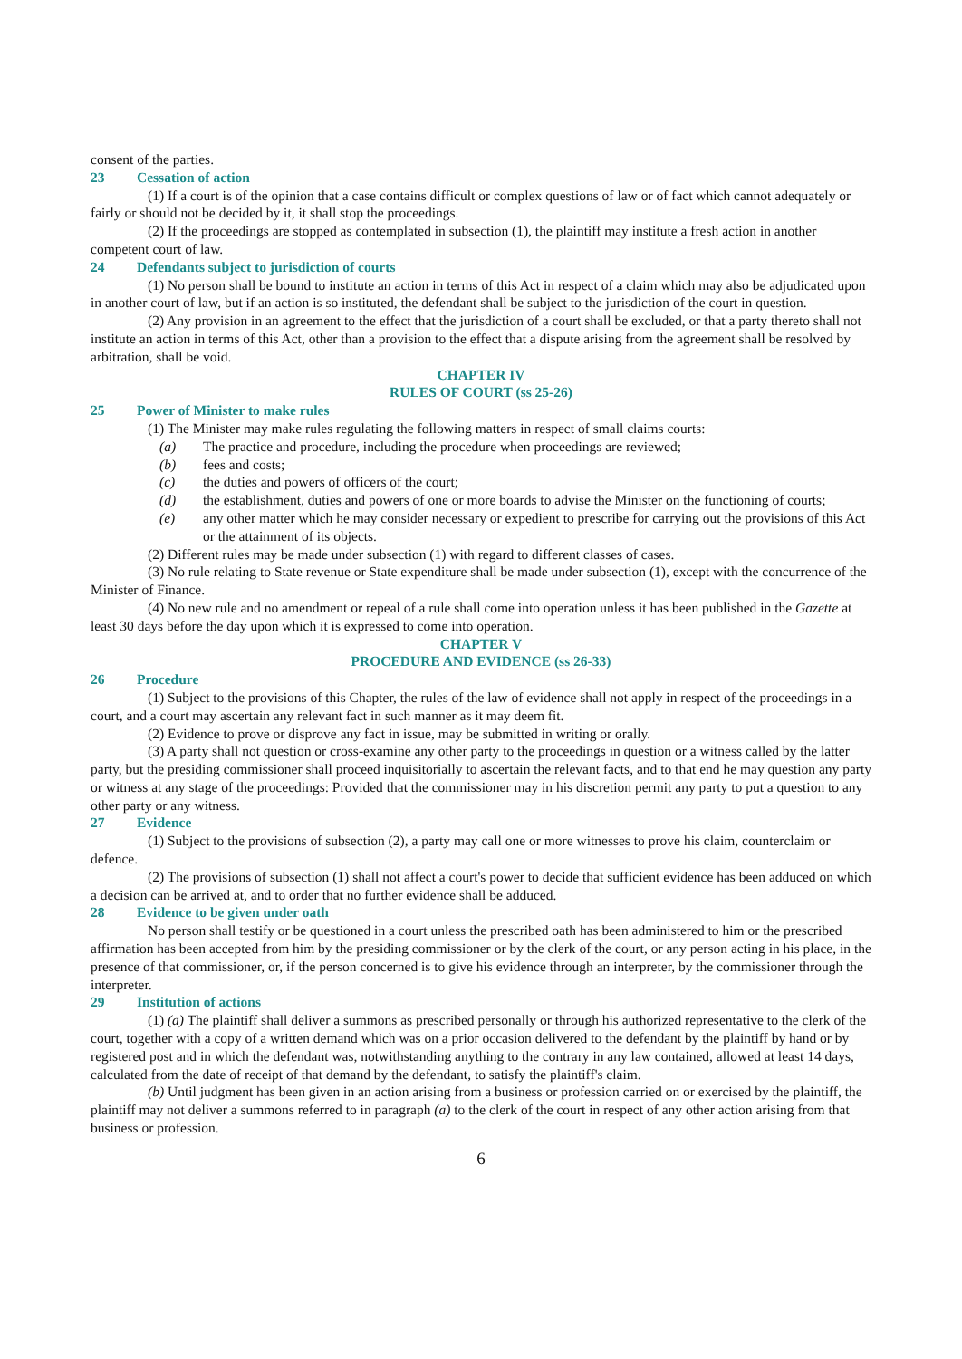consent of the parties.
23 Cessation of action
(1) If a court is of the opinion that a case contains difficult or complex questions of law or of fact which cannot adequately or fairly or should not be decided by it, it shall stop the proceedings.
(2) If the proceedings are stopped as contemplated in subsection (1), the plaintiff may institute a fresh action in another competent court of law.
24 Defendants subject to jurisdiction of courts
(1) No person shall be bound to institute an action in terms of this Act in respect of a claim which may also be adjudicated upon in another court of law, but if an action is so instituted, the defendant shall be subject to the jurisdiction of the court in question.
(2) Any provision in an agreement to the effect that the jurisdiction of a court shall be excluded, or that a party thereto shall not institute an action in terms of this Act, other than a provision to the effect that a dispute arising from the agreement shall be resolved by arbitration, shall be void.
CHAPTER IV
RULES OF COURT (ss 25-26)
25 Power of Minister to make rules
(1) The Minister may make rules regulating the following matters in respect of small claims courts:
(a) The practice and procedure, including the procedure when proceedings are reviewed;
(b) fees and costs;
(c) the duties and powers of officers of the court;
(d) the establishment, duties and powers of one or more boards to advise the Minister on the functioning of courts;
(e) any other matter which he may consider necessary or expedient to prescribe for carrying out the provisions of this Act or the attainment of its objects.
(2) Different rules may be made under subsection (1) with regard to different classes of cases.
(3) No rule relating to State revenue or State expenditure shall be made under subsection (1), except with the concurrence of the Minister of Finance.
(4) No new rule and no amendment or repeal of a rule shall come into operation unless it has been published in the Gazette at least 30 days before the day upon which it is expressed to come into operation.
CHAPTER V
PROCEDURE AND EVIDENCE (ss 26-33)
26 Procedure
(1) Subject to the provisions of this Chapter, the rules of the law of evidence shall not apply in respect of the proceedings in a court, and a court may ascertain any relevant fact in such manner as it may deem fit.
(2) Evidence to prove or disprove any fact in issue, may be submitted in writing or orally.
(3) A party shall not question or cross-examine any other party to the proceedings in question or a witness called by the latter party, but the presiding commissioner shall proceed inquisitorially to ascertain the relevant facts, and to that end he may question any party or witness at any stage of the proceedings: Provided that the commissioner may in his discretion permit any party to put a question to any other party or any witness.
27 Evidence
(1) Subject to the provisions of subsection (2), a party may call one or more witnesses to prove his claim, counterclaim or defence.
(2) The provisions of subsection (1) shall not affect a court's power to decide that sufficient evidence has been adduced on which a decision can be arrived at, and to order that no further evidence shall be adduced.
28 Evidence to be given under oath
No person shall testify or be questioned in a court unless the prescribed oath has been administered to him or the prescribed affirmation has been accepted from him by the presiding commissioner or by the clerk of the court, or any person acting in his place, in the presence of that commissioner, or, if the person concerned is to give his evidence through an interpreter, by the commissioner through the interpreter.
29 Institution of actions
(1) (a) The plaintiff shall deliver a summons as prescribed personally or through his authorized representative to the clerk of the court, together with a copy of a written demand which was on a prior occasion delivered to the defendant by the plaintiff by hand or by registered post and in which the defendant was, notwithstanding anything to the contrary in any law contained, allowed at least 14 days, calculated from the date of receipt of that demand by the defendant, to satisfy the plaintiff's claim.
(b) Until judgment has been given in an action arising from a business or profession carried on or exercised by the plaintiff, the plaintiff may not deliver a summons referred to in paragraph (a) to the clerk of the court in respect of any other action arising from that business or profession.
6